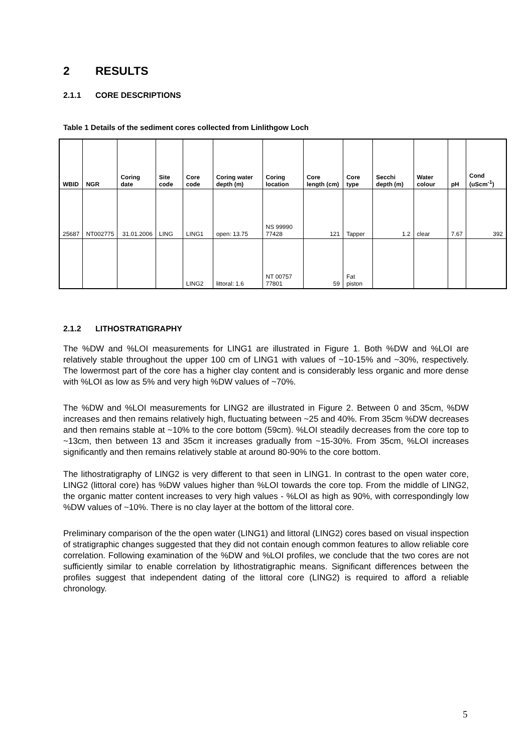2 RESULTS
2.1.1 CORE DESCRIPTIONS
Table 1 Details of the sediment cores collected from Linlithgow Loch
| WBID | NGR | Coring date | Site code | Core code | Coring water depth (m) | Coring location | Core length (cm) | Core type | Secchi depth (m) | Water colour | pH | Cond (uScm<sup>-1</sup>) |
| --- | --- | --- | --- | --- | --- | --- | --- | --- | --- | --- | --- | --- |
| 25687 | NT002775 | 31.01.2006 | LING | LING1 | open: 13.75 | NS 99990 77428 | 121 | Tapper | 1.2 | clear | 7.67 | 392 |
| | | | | LING2 | littoral: 1.6 | NT 00757 77801 | 59 | Fat piston | | | | |
2.1.2 LITHOSTRATIGRAPHY
The %DW and %LOI measurements for LING1 are illustrated in Figure 1. Both %DW and %LOI are relatively stable throughout the upper 100 cm of LING1 with values of ~10-15% and ~30%, respectively. The lowermost part of the core has a higher clay content and is considerably less organic and more dense with %LOI as low as 5% and very high %DW values of ~70%.
The %DW and %LOI measurements for LING2 are illustrated in Figure 2. Between 0 and 35cm, %DW increases and then remains relatively high, fluctuating between ~25 and 40%. From 35cm %DW decreases and then remains stable at ~10% to the core bottom (59cm). %LOI steadily decreases from the core top to ~13cm, then between 13 and 35cm it increases gradually from ~15-30%. From 35cm, %LOI increases significantly and then remains relatively stable at around 80-90% to the core bottom.
The lithostratigraphy of LING2 is very different to that seen in LING1. In contrast to the open water core, LING2 (littoral core) has %DW values higher than %LOI towards the core top. From the middle of LING2, the organic matter content increases to very high values - %LOI as high as 90%, with correspondingly low %DW values of ~10%. There is no clay layer at the bottom of the littoral core.
Preliminary comparison of the the open water (LING1) and littoral (LING2) cores based on visual inspection of stratigraphic changes suggested that they did not contain enough common features to allow reliable core correlation. Following examination of the %DW and %LOI profiles, we conclude that the two cores are not sufficiently similar to enable correlation by lithostratigraphic means. Significant differences between the profiles suggest that independent dating of the littoral core (LING2) is required to afford a reliable chronology.
5